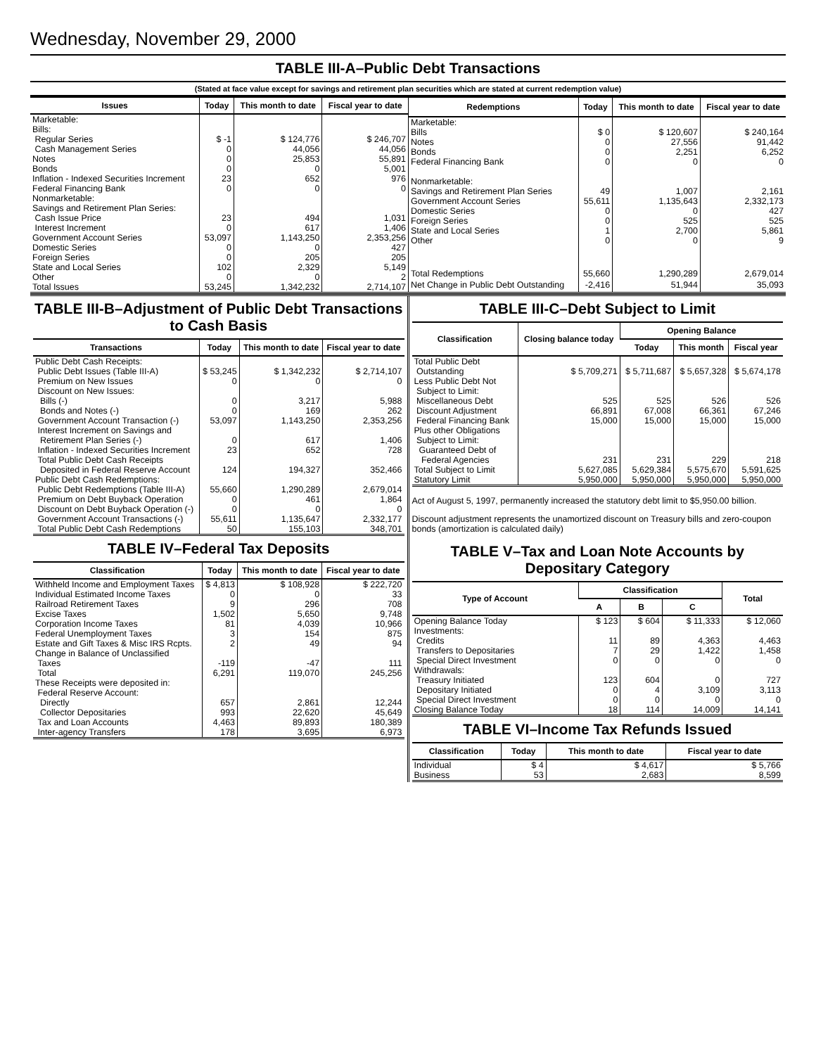Wednesday, November 29, 2000
TABLE III-A–Public Debt Transactions
(Stated at face value except for savings and retirement plan securities which are stated at current redemption value)
| Issues | Today | This month to date | Fiscal year to date |
| --- | --- | --- | --- |
| Marketable: Bills: Regular Series Cash Management Series Notes Bonds Inflation - Indexed Securities Increment Federal Financing Bank Nonmarketable: Savings and Retirement Plan Series: Cash Issue Price Interest Increment Government Account Series Domestic Series Foreign Series State and Local Series Other | $ -1 0 0 0 23 0 23 0 53,097 0 0 102 0 | $ 124,776 44,056 25,853 0 652 0 494 617 1,143,250 0 205 2,329 0 | $ 246,707 44,056 55,891 5,001 976 0 1,031 1,406 2,353,256 427 205 5,149 2 |
| Total Issues | 53,245 | 1,342,232 | 2,714,107 |
| Redemptions | Today | This month to date | Fiscal year to date |
| --- | --- | --- | --- |
| Marketable: Bills Notes Bonds Federal Financing Bank Nonmarketable: Savings and Retirement Plan Series Government Account Series Domestic Series Foreign Series State and Local Series Other | $ 0 0 0 0 49 55,611 0 0 1 0 | $ 120,607 27,556 2,251 0 1,007 1,135,643 0 525 2,700 0 | $ 240,164 91,442 6,252 0 2,161 2,332,173 427 525 5,861 9 |
| Total Redemptions | 55,660 | 1,290,289 | 2,679,014 |
| Net Change in Public Debt Outstanding | -2,416 | 51,944 | 35,093 |
TABLE III-B–Adjustment of Public Debt Transactions to Cash Basis
| Transactions | Today | This month to date | Fiscal year to date |
| --- | --- | --- | --- |
| Public Debt Cash Receipts: Public Debt Issues (Table III-A) Premium on New Issues Discount on New Issues: Bills (-) Bonds and Notes (-) Government Account Transaction (-) Interest Increment on Savings and Retirement Plan Series (-) Inflation - Indexed Securities Increment Total Public Debt Cash Receipts Deposited in Federal Reserve Account | $ 53,245 0 0 0 53,097 0 23 124 | $ 1,342,232 0 3,217 169 1,143,250 617 652 194,327 | $ 2,714,107 0 5,988 262 2,353,256 1,406 728 352,466 |
| Public Debt Cash Redemptions: Public Debt Redemptions (Table III-A) Premium on Debt Buyback Operation Discount on Debt Buyback Operation (-) Government Account Transactions (-) Total Public Debt Cash Redemptions | 55,660 0 0 55,611 50 | 1,290,289 461 0 1,135,647 155,103 | 2,679,014 1,864 0 2,332,177 348,701 |
TABLE IV–Federal Tax Deposits
| Classification | Today | This month to date | Fiscal year to date |
| --- | --- | --- | --- |
| Withheld Income and Employment Taxes Individual Estimated Income Taxes Railroad Retirement Taxes Excise Taxes Corporation Income Taxes Federal Unemployment Taxes Estate and Gift Taxes & Misc IRS Rcpts. Change in Balance of Unclassified Taxes | $ 4,813 0 9 1,502 81 3 2 -119 | $ 108,928 0 296 5,650 4,039 154 49 -47 | $ 222,720 33 708 9,748 10,966 875 94 111 |
| Total | 6,291 | 119,070 | 245,256 |
| These Receipts were deposited in: Federal Reserve Account: Directly Collector Depositaries Tax and Loan Accounts Inter-agency Transfers | 657 993 4,463 178 | 2,861 22,620 89,893 3,695 | 12,244 45,649 180,389 6,973 |
TABLE III-C–Debt Subject to Limit
| Classification | Closing balance today | Opening Balance | | |
| --- | --- | --- | --- | --- |
| | | Today | This month | Fiscal year |
| Total Public Debt Outstanding Less Public Debt Not Subject to Limit: Miscellaneous Debt Discount Adjustment Federal Financing Bank Plus other Obligations Subject to Limit: Guaranteed Debt of Federal Agencies | $ 5,709,271 525 66,891 15,000 231 | $ 5,711,687 525 67,008 15,000 231 | $ 5,657,328 526 66,361 15,000 229 | $ 5,674,178 526 67,246 15,000 218 |
| Total Subject to Limit | 5,627,085 | 5,629,384 | 5,575,670 | 5,591,625 |
| Statutory Limit | 5,950,000 | 5,950,000 | 5,950,000 | 5,950,000 |
Act of August 5, 1997, permanently increased the statutory debt limit to $5,950.00 billion.
Discount adjustment represents the unamortized discount on Treasury bills and zero-coupon bonds (amortization is calculated daily)
TABLE V–Tax and Loan Note Accounts by Depositary Category
| Type of Account | Classification | | | Total |
| --- | --- | --- | --- | --- |
| | A | B | C | |
| Opening Balance Today Investments: Credits Transfers to Depositaries Special Direct Investment Withdrawals: Treasury Initiated Depositary Initiated Special Direct Investment | $ 123 11 7 0 123 0 0 | $ 604 89 29 0 604 4 0 | $ 11,333 4,363 1,422 0 0 3,109 0 | $ 12,060 4,463 1,458 0 727 3,113 0 |
| Closing Balance Today | 18 | 114 | 14,009 | 14,141 |
TABLE VI–Income Tax Refunds Issued
| Classification | Today | This month to date | Fiscal year to date |
| --- | --- | --- | --- |
| Individual Business | $ 4 53 | $ 4,617 2,683 | $ 5,766 8,599 |